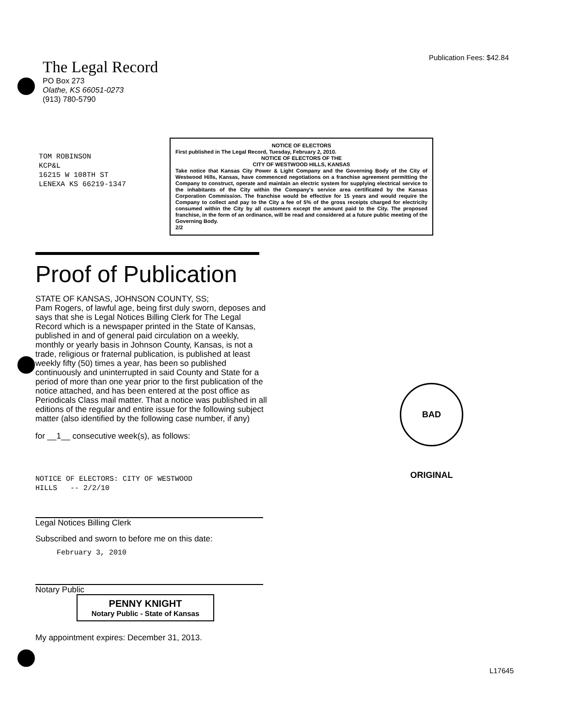The Legal Record
PO Box 273
Olathe, KS 66051-0273
(913) 780-5790
Publication Fees: $42.84
TOM ROBINSON
KCP&L
16215 W 108TH ST
LENEXA KS 66219-1347
NOTICE OF ELECTORS
First published in The Legal Record, Tuesday, February 2, 2010.
NOTICE OF ELECTORS OF THE
CITY OF WESTWOOD HILLS, KANSAS
Take notice that Kansas City Power & Light Company and the Governing Body of the City of Westwood Hills, Kansas, have commenced negotiations on a franchise agreement permitting the Company to construct, operate and maintain an electric system for supplying electrical service to the inhabitants of the City within the Company's service area certificated by the Kansas Corporation Commission. The franchise would be effective for 15 years and would require the Company to collect and pay to the City a fee of 5% of the gross receipts charged for electricity consumed within the City by all customers except the amount paid to the City. The proposed franchise, in the form of an ordinance, will be read and considered at a future public meeting of the Governing Body.
2/2
Proof of Publication
STATE OF KANSAS, JOHNSON COUNTY, SS;
Pam Rogers, of lawful age, being first duly sworn, deposes and says that she is Legal Notices Billing Clerk for The Legal Record which is a newspaper printed in the State of Kansas, published in and of general paid circulation on a weekly, monthly or yearly basis in Johnson County, Kansas, is not a trade, religious or fraternal publication, is published at least weekly fifty (50) times a year, has been so published continuously and uninterrupted in said County and State for a period of more than one year prior to the first publication of the notice attached, and has been entered at the post office as Periodicals Class mail matter. That a notice was published in all editions of the regular and entire issue for the following subject matter (also identified by the following case number, if any)
for __1__ consecutive week(s), as follows:
NOTICE OF ELECTORS: CITY OF WESTWOOD
HILLS -- 2/2/10
Legal Notices Billing Clerk
Subscribed and sworn to before me on this date:
February 3, 2010
Notary Public
PENNY KNIGHT
Notary Public - State of Kansas
My appointment expires: December 31, 2013.
BAD ORIGINAL
L17645